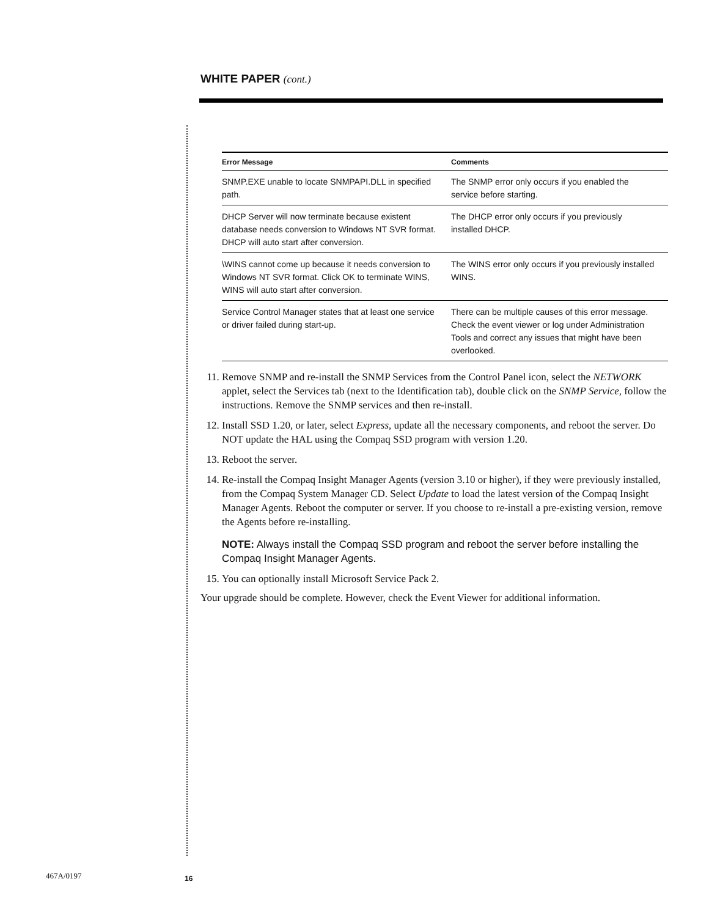WHITE PAPER (cont.)
| Error Message | Comments |
| --- | --- |
| SNMP.EXE unable to locate SNMPAPI.DLL in specified path. | The SNMP error only occurs if you enabled the service before starting. |
| DHCP Server will now terminate because existent database needs conversion to Windows NT SVR format. DHCP will auto start after conversion. | The DHCP error only occurs if you previously installed DHCP. |
| \WINS cannot come up because it needs conversion to Windows NT SVR format. Click OK to terminate WINS, WINS will auto start after conversion. | The WINS error only occurs if you previously installed WINS. |
| Service Control Manager states that at least one service or driver failed during start-up. | There can be multiple causes of this error message. Check the event viewer or log under Administration Tools and correct any issues that might have been overlooked. |
11. Remove SNMP and re-install the SNMP Services from the Control Panel icon, select the NETWORK applet, select the Services tab (next to the Identification tab), double click on the SNMP Service, follow the instructions. Remove the SNMP services and then re-install.
12. Install SSD 1.20, or later, select Express, update all the necessary components, and reboot the server. Do NOT update the HAL using the Compaq SSD program with version 1.20.
13. Reboot the server.
14. Re-install the Compaq Insight Manager Agents (version 3.10 or higher), if they were previously installed, from the Compaq System Manager CD. Select Update to load the latest version of the Compaq Insight Manager Agents. Reboot the computer or server. If you choose to re-install a pre-existing version, remove the Agents before re-installing.
NOTE: Always install the Compaq SSD program and reboot the server before installing the Compaq Insight Manager Agents.
15. You can optionally install Microsoft Service Pack 2.
Your upgrade should be complete. However, check the Event Viewer for additional information.
467A/0197 16